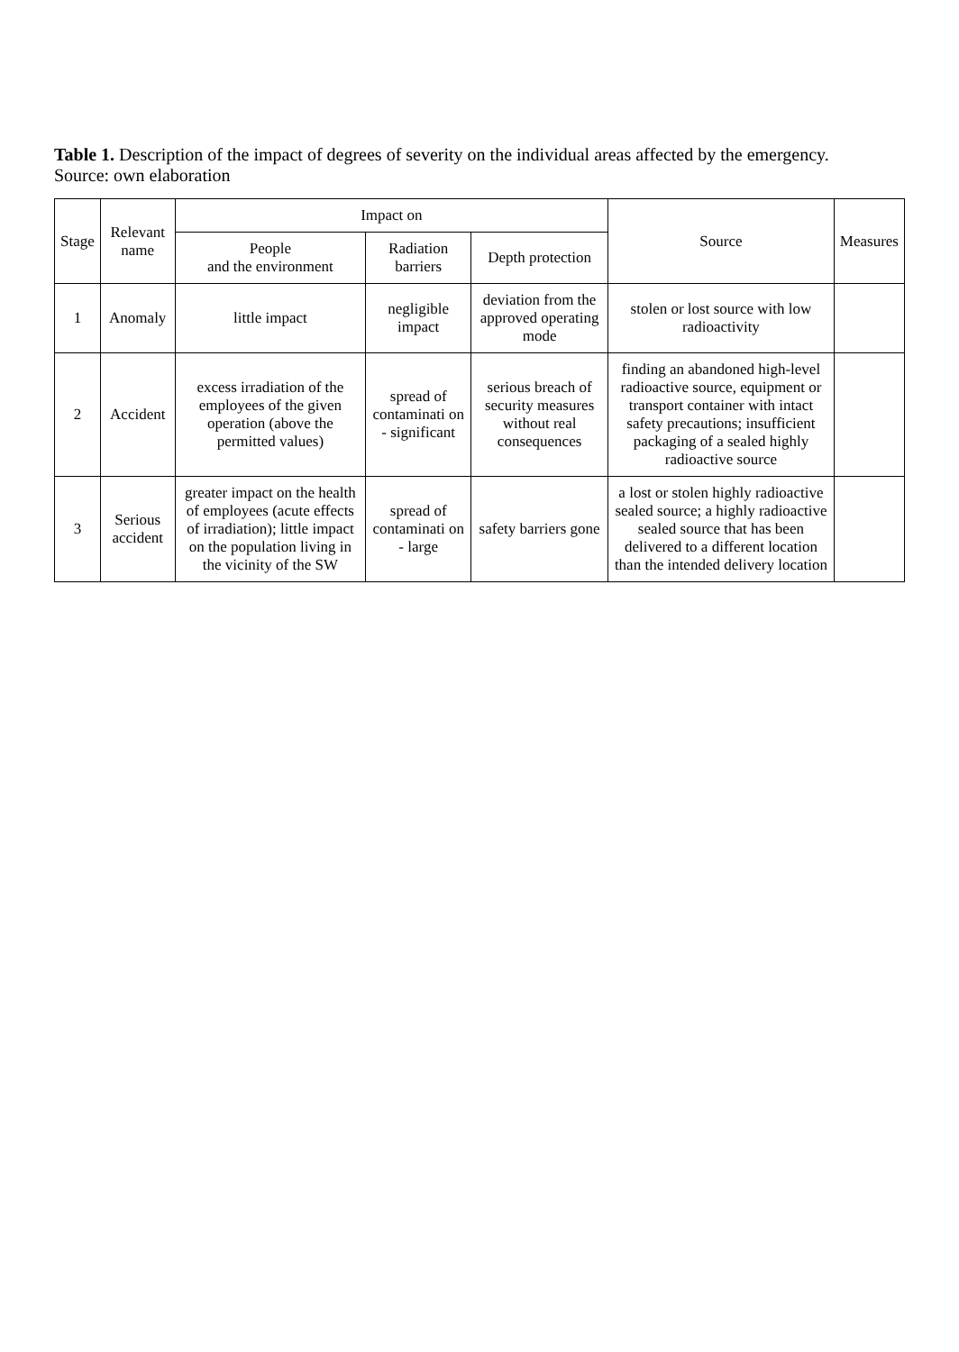Table 1. Description of the impact of degrees of severity on the individual areas affected by the emergency.
Source: own elaboration
| Stage | Relevant name | Impact on | | | Source | Measures |
| --- | --- | --- | --- | --- | --- | --- |
| | | People and the environment | Radiation barriers | Depth protection | | |
| 1 | Anomaly | little impact | negligible impact | deviation from the approved operating mode | stolen or lost source with low radioactivity | |
| 2 | Accident | excess irradiation of the employees of the given operation (above the permitted values) | spread of contaminati on - significant | serious breach of security measures without real consequences | finding an abandoned high-level radioactive source, equipment or transport container with intact safety precautions; insufficient packaging of a sealed highly radioactive source | |
| 3 | Serious accident | greater impact on the health of employees (acute effects of irradiation); little impact on the population living in the vicinity of the SW | spread of contaminati on - large | safety barriers gone | a lost or stolen highly radioactive sealed source; a highly radioactive sealed source that has been delivered to a different location than the intended delivery location | |